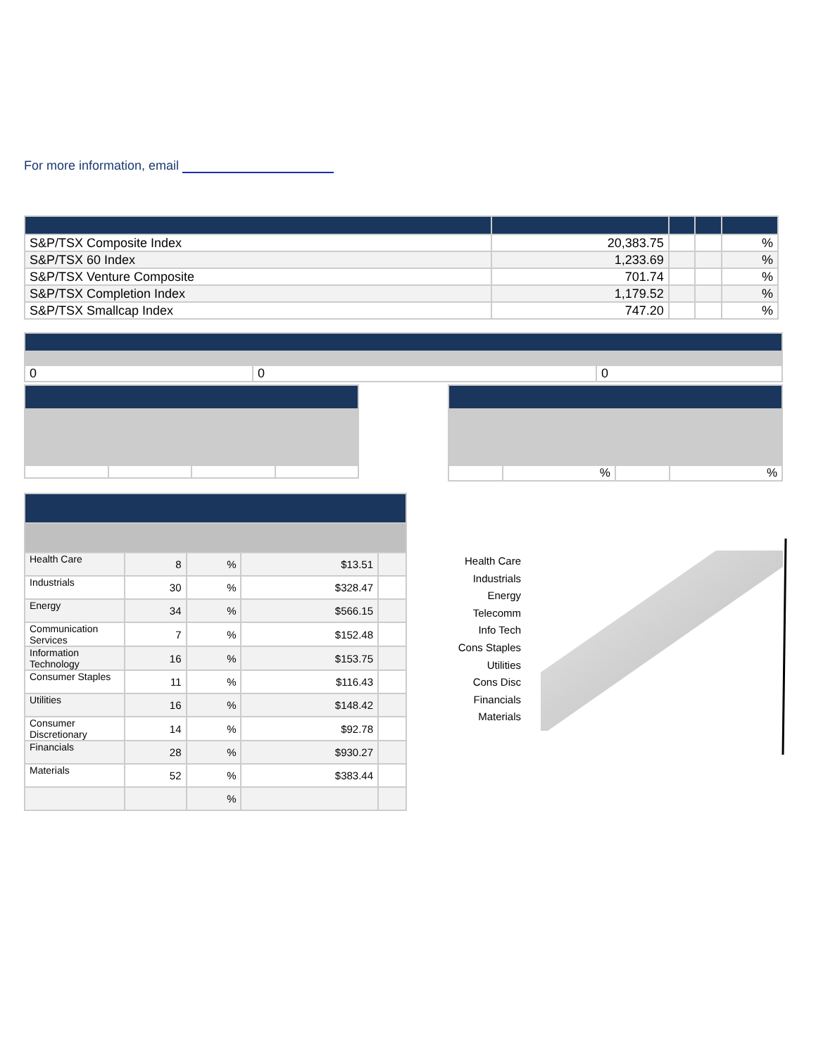For more information, email
| S&P/TSX Composite Index | 20,383.75 | | | % |
| S&P/TSX 60 Index | 1,233.69 | | | % |
| S&P/TSX Venture Composite | 701.74 | | | % |
| S&P/TSX Completion Index | 1,179.52 | | | % |
| S&P/TSX Smallcap Index | 747.20 | | | % |
| 0 | 0 | 0 |
| | % | | % |
| Health Care | 8 | % | $13.51 | |
| Industrials | 30 | % | $328.47 | |
| Energy | 34 | % | $566.15 | |
| Communication Services | 7 | % | $152.48 | |
| Information Technology | 16 | % | $153.75 | |
| Consumer Staples | 11 | % | $116.43 | |
| Utilities | 16 | % | $148.42 | |
| Consumer Discretionary | 14 | % | $92.78 | |
| Financials | 28 | % | $930.27 | |
| Materials | 52 | % | $383.44 | |
| | | % | | |
Health Care
Industrials
Energy
Telecomm
Info Tech
Cons Staples
Utilities
Cons Disc
Financials
Materials